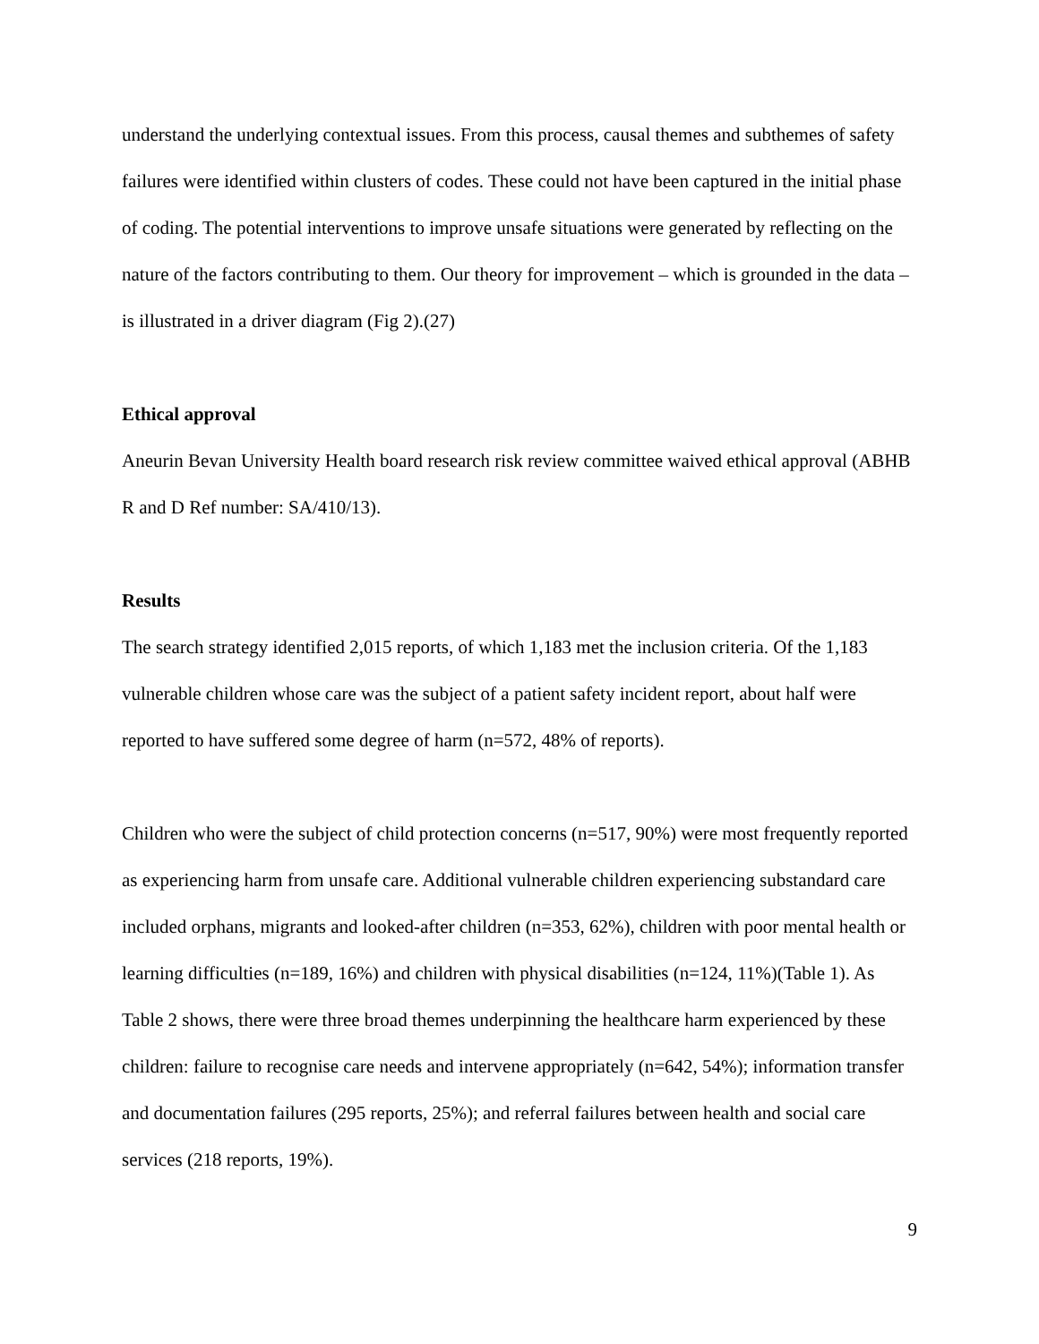understand the underlying contextual issues. From this process, causal themes and subthemes of safety failures were identified within clusters of codes. These could not have been captured in the initial phase of coding. The potential interventions to improve unsafe situations were generated by reflecting on the nature of the factors contributing to them. Our theory for improvement – which is grounded in the data – is illustrated in a driver diagram (Fig 2).(27)
Ethical approval
Aneurin Bevan University Health board research risk review committee waived ethical approval (ABHB R and D Ref number: SA/410/13).
Results
The search strategy identified 2,015 reports, of which 1,183 met the inclusion criteria. Of the 1,183 vulnerable children whose care was the subject of a patient safety incident report, about half were reported to have suffered some degree of harm (n=572, 48% of reports).
Children who were the subject of child protection concerns (n=517, 90%) were most frequently reported as experiencing harm from unsafe care. Additional vulnerable children experiencing substandard care included orphans, migrants and looked-after children (n=353, 62%), children with poor mental health or learning difficulties (n=189, 16%) and children with physical disabilities (n=124, 11%)(Table 1). As Table 2 shows, there were three broad themes underpinning the healthcare harm experienced by these children: failure to recognise care needs and intervene appropriately (n=642, 54%); information transfer and documentation failures (295 reports, 25%); and referral failures between health and social care services (218 reports, 19%).
9